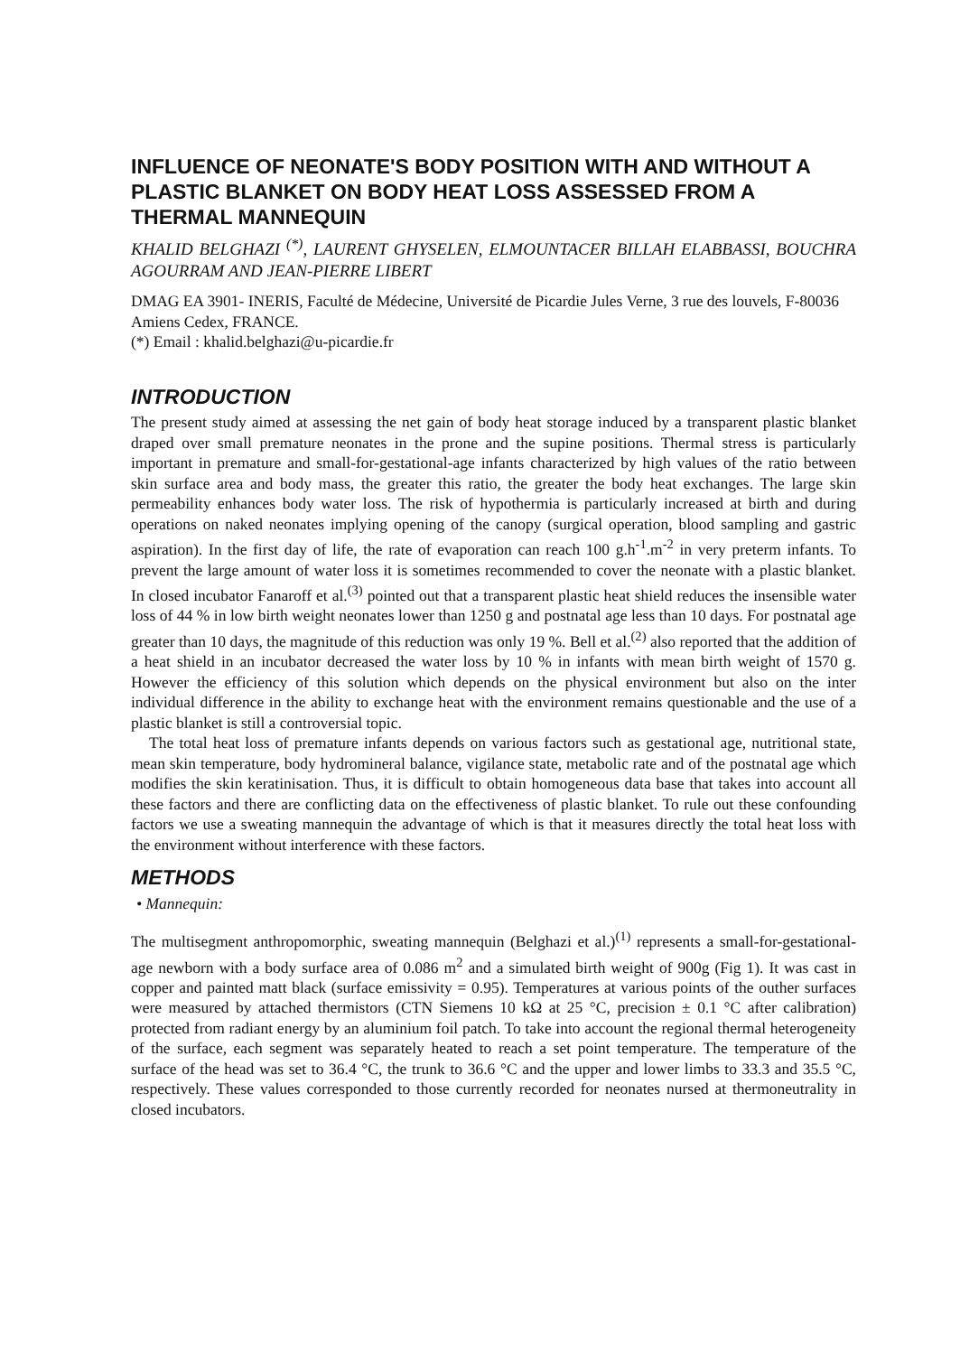INFLUENCE OF NEONATE'S BODY POSITION WITH AND WITHOUT A PLASTIC BLANKET ON BODY HEAT LOSS ASSESSED FROM A THERMAL MANNEQUIN
KHALID BELGHAZI <sup>(*)</sup>, LAURENT GHYSELEN, ELMOUNTACER BILLAH ELABBASSI, BOUCHRA AGOURRAM AND JEAN-PIERRE LIBERT
DMAG EA 3901- INERIS, Faculté de Médecine, Université de Picardie Jules Verne, 3 rue des louvels, F-80036 Amiens Cedex, FRANCE.
(*) Email : khalid.belghazi@u-picardie.fr
INTRODUCTION
The present study aimed at assessing the net gain of body heat storage induced by a transparent plastic blanket draped over small premature neonates in the prone and the supine positions. Thermal stress is particularly important in premature and small-for-gestational-age infants characterized by high values of the ratio between skin surface area and body mass, the greater this ratio, the greater the body heat exchanges. The large skin permeability enhances body water loss. The risk of hypothermia is particularly increased at birth and during operations on naked neonates implying opening of the canopy (surgical operation, blood sampling and gastric aspiration). In the first day of life, the rate of evaporation can reach 100 g.h<sup>-1</sup>.m<sup>-2</sup> in very preterm infants. To prevent the large amount of water loss it is sometimes recommended to cover the neonate with a plastic blanket. In closed incubator Fanaroff et al.<sup>(3)</sup> pointed out that a transparent plastic heat shield reduces the insensible water loss of 44 % in low birth weight neonates lower than 1250 g and postnatal age less than 10 days. For postnatal age greater than 10 days, the magnitude of this reduction was only 19 %. Bell et al.<sup>(2)</sup> also reported that the addition of a heat shield in an incubator decreased the water loss by 10 % in infants with mean birth weight of 1570 g. However the efficiency of this solution which depends on the physical environment but also on the inter individual difference in the ability to exchange heat with the environment remains questionable and the use of a plastic blanket is still a controversial topic.
The total heat loss of premature infants depends on various factors such as gestational age, nutritional state, mean skin temperature, body hydromineral balance, vigilance state, metabolic rate and of the postnatal age which modifies the skin keratinisation. Thus, it is difficult to obtain homogeneous data base that takes into account all these factors and there are conflicting data on the effectiveness of plastic blanket. To rule out these confounding factors we use a sweating mannequin the advantage of which is that it measures directly the total heat loss with the environment without interference with these factors.
METHODS
• Mannequin:
The multisegment anthropomorphic, sweating mannequin (Belghazi et al.)<sup>(1)</sup> represents a small-for-gestational-age newborn with a body surface area of 0.086 m<sup>2</sup> and a simulated birth weight of 900g (Fig 1). It was cast in copper and painted matt black (surface emissivity = 0.95). Temperatures at various points of the outher surfaces were measured by attached thermistors (CTN Siemens 10 kΩ at 25 °C, precision ± 0.1 °C after calibration) protected from radiant energy by an aluminium foil patch. To take into account the regional thermal heterogeneity of the surface, each segment was separately heated to reach a set point temperature. The temperature of the surface of the head was set to 36.4 °C, the trunk to 36.6 °C and the upper and lower limbs to 33.3 and 35.5 °C, respectively. These values corresponded to those currently recorded for neonates nursed at thermoneutrality in closed incubators.